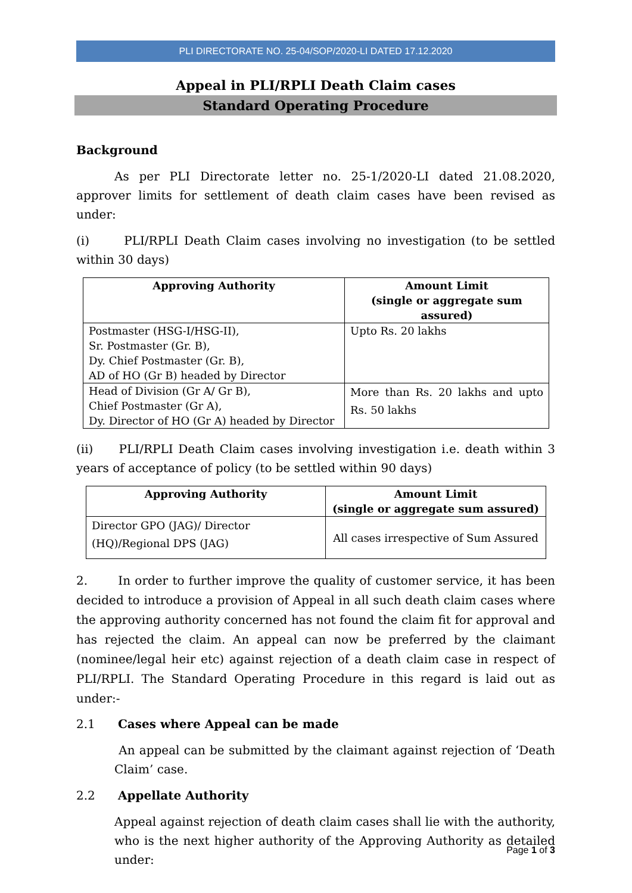PLI DIRECTORATE NO. 25-04/SOP/2020-LI DATED 17.12.2020
Appeal in PLI/RPLI Death Claim cases
Standard Operating Procedure
Background
As per PLI Directorate letter no. 25-1/2020-LI dated 21.08.2020, approver limits for settlement of death claim cases have been revised as under:
(i) PLI/RPLI Death Claim cases involving no investigation (to be settled within 30 days)
| Approving Authority | Amount Limit (single or aggregate sum assured) |
| --- | --- |
| Postmaster (HSG-I/HSG-II), Sr. Postmaster (Gr. B), Dy. Chief Postmaster (Gr. B), AD of HO (Gr B) headed by Director | Upto Rs. 20 lakhs |
| Head of Division (Gr A/ Gr B), Chief Postmaster (Gr A), Dy. Director of HO (Gr A) headed by Director | More than Rs. 20 lakhs and upto Rs. 50 lakhs |
(ii) PLI/RPLI Death Claim cases involving investigation i.e. death within 3 years of acceptance of policy (to be settled within 90 days)
| Approving Authority | Amount Limit (single or aggregate sum assured) |
| --- | --- |
| Director GPO (JAG)/ Director (HQ)/Regional DPS (JAG) | All cases irrespective of Sum Assured |
2. In order to further improve the quality of customer service, it has been decided to introduce a provision of Appeal in all such death claim cases where the approving authority concerned has not found the claim fit for approval and has rejected the claim. An appeal can now be preferred by the claimant (nominee/legal heir etc) against rejection of a death claim case in respect of PLI/RPLI. The Standard Operating Procedure in this regard is laid out as under:-
2.1 Cases where Appeal can be made
An appeal can be submitted by the claimant against rejection of ‘Death Claim’ case.
2.2 Appellate Authority
Appeal against rejection of death claim cases shall lie with the authority, who is the next higher authority of the Approving Authority as detailed under:
Page 1 of 3